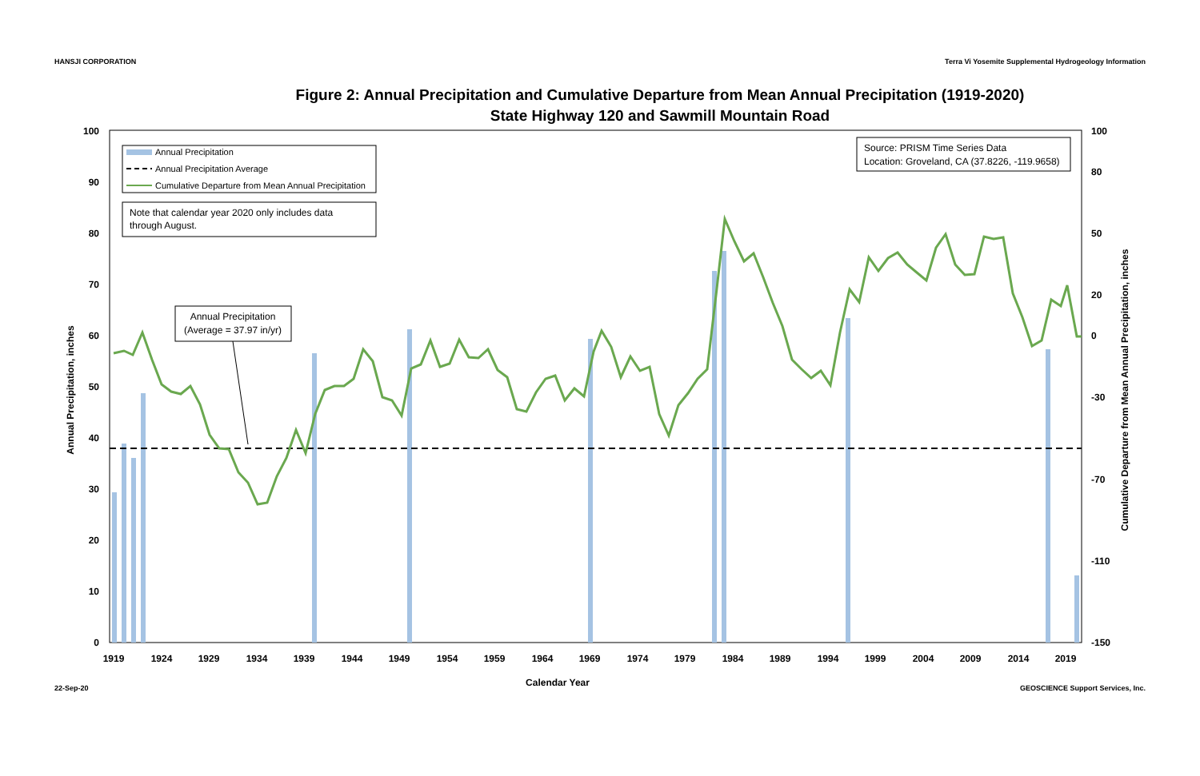HANSJI CORPORATION Terra Vi Yosemite Supplemental Hydrogeology Information
Figure 2: Annual Precipitation and Cumulative Departure from Mean Annual Precipitation (1919-2020)
State Highway 120 and Sawmill Mountain Road
0
10
20
30
40
50
60
70
80
90
100
-150
-110
-70
-30
0
20
50
80
100
1919
1924
1929
1934
1939
1944
1949
1954
1959
1964
1969
1974
1979
1984
1989
1994
1999
2004
2009
2014
2019
Calendar Year
Annual Precipitation, inches
Cumulative Departure from Mean Annual Precipitation, inches
Annual Precipitation
Annual Precipitation Average
Cumulative Departure from Mean Annual Precipitation
Note that calendar year 2020 only includes data
through August.
Source: PRISM Time Series Data
Location: Groveland, CA (37.8226, -119.9658)
Annual Precipitation
(Average = 37.97 in/yr)
22-Sep-20 GEOSCIENCE Support Services, Inc.